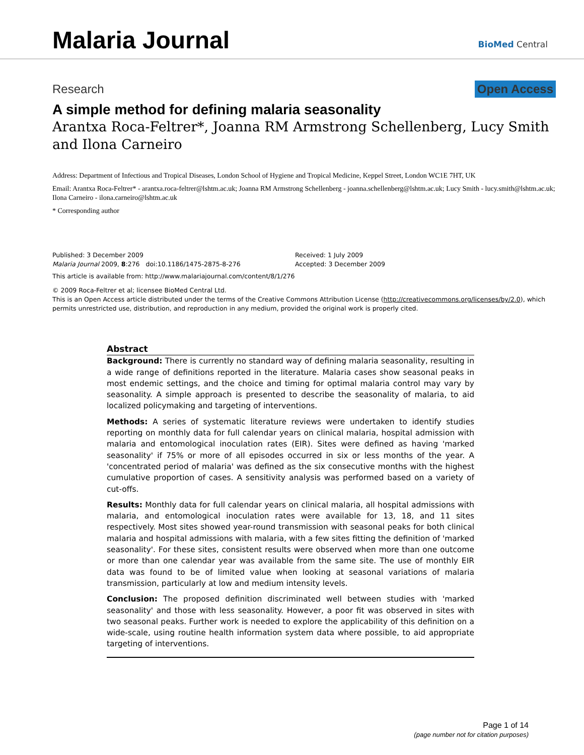Malaria Journal BioMed Central
Research Open Access
A simple method for defining malaria seasonality
Arantxa Roca-Feltrer*, Joanna RM Armstrong Schellenberg, Lucy Smith and Ilona Carneiro
Address: Department of Infectious and Tropical Diseases, London School of Hygiene and Tropical Medicine, Keppel Street, London WC1E 7HT, UK
Email: Arantxa Roca-Feltrer* - arantxa.roca-feltrer@lshtm.ac.uk; Joanna RM Armstrong Schellenberg - joanna.schellenberg@lshtm.ac.uk; Lucy Smith - lucy.smith@lshtm.ac.uk; Ilona Carneiro - ilona.carneiro@lshtm.ac.uk
* Corresponding author
Published: 3 December 2009
Malaria Journal 2009, 8:276 doi:10.1186/1475-2875-8-276
Received: 1 July 2009
Accepted: 3 December 2009
This article is available from: http://www.malariajournal.com/content/8/1/276
© 2009 Roca-Feltrer et al; licensee BioMed Central Ltd.
This is an Open Access article distributed under the terms of the Creative Commons Attribution License (http://creativecommons.org/licenses/by/2.0), which permits unrestricted use, distribution, and reproduction in any medium, provided the original work is properly cited.
Abstract
Background: There is currently no standard way of defining malaria seasonality, resulting in a wide range of definitions reported in the literature. Malaria cases show seasonal peaks in most endemic settings, and the choice and timing for optimal malaria control may vary by seasonality. A simple approach is presented to describe the seasonality of malaria, to aid localized policymaking and targeting of interventions.
Methods: A series of systematic literature reviews were undertaken to identify studies reporting on monthly data for full calendar years on clinical malaria, hospital admission with malaria and entomological inoculation rates (EIR). Sites were defined as having 'marked seasonality' if 75% or more of all episodes occurred in six or less months of the year. A 'concentrated period of malaria' was defined as the six consecutive months with the highest cumulative proportion of cases. A sensitivity analysis was performed based on a variety of cut-offs.
Results: Monthly data for full calendar years on clinical malaria, all hospital admissions with malaria, and entomological inoculation rates were available for 13, 18, and 11 sites respectively. Most sites showed year-round transmission with seasonal peaks for both clinical malaria and hospital admissions with malaria, with a few sites fitting the definition of 'marked seasonality'. For these sites, consistent results were observed when more than one outcome or more than one calendar year was available from the same site. The use of monthly EIR data was found to be of limited value when looking at seasonal variations of malaria transmission, particularly at low and medium intensity levels.
Conclusion: The proposed definition discriminated well between studies with 'marked seasonality' and those with less seasonality. However, a poor fit was observed in sites with two seasonal peaks. Further work is needed to explore the applicability of this definition on a wide-scale, using routine health information system data where possible, to aid appropriate targeting of interventions.
Page 1 of 14
(page number not for citation purposes)